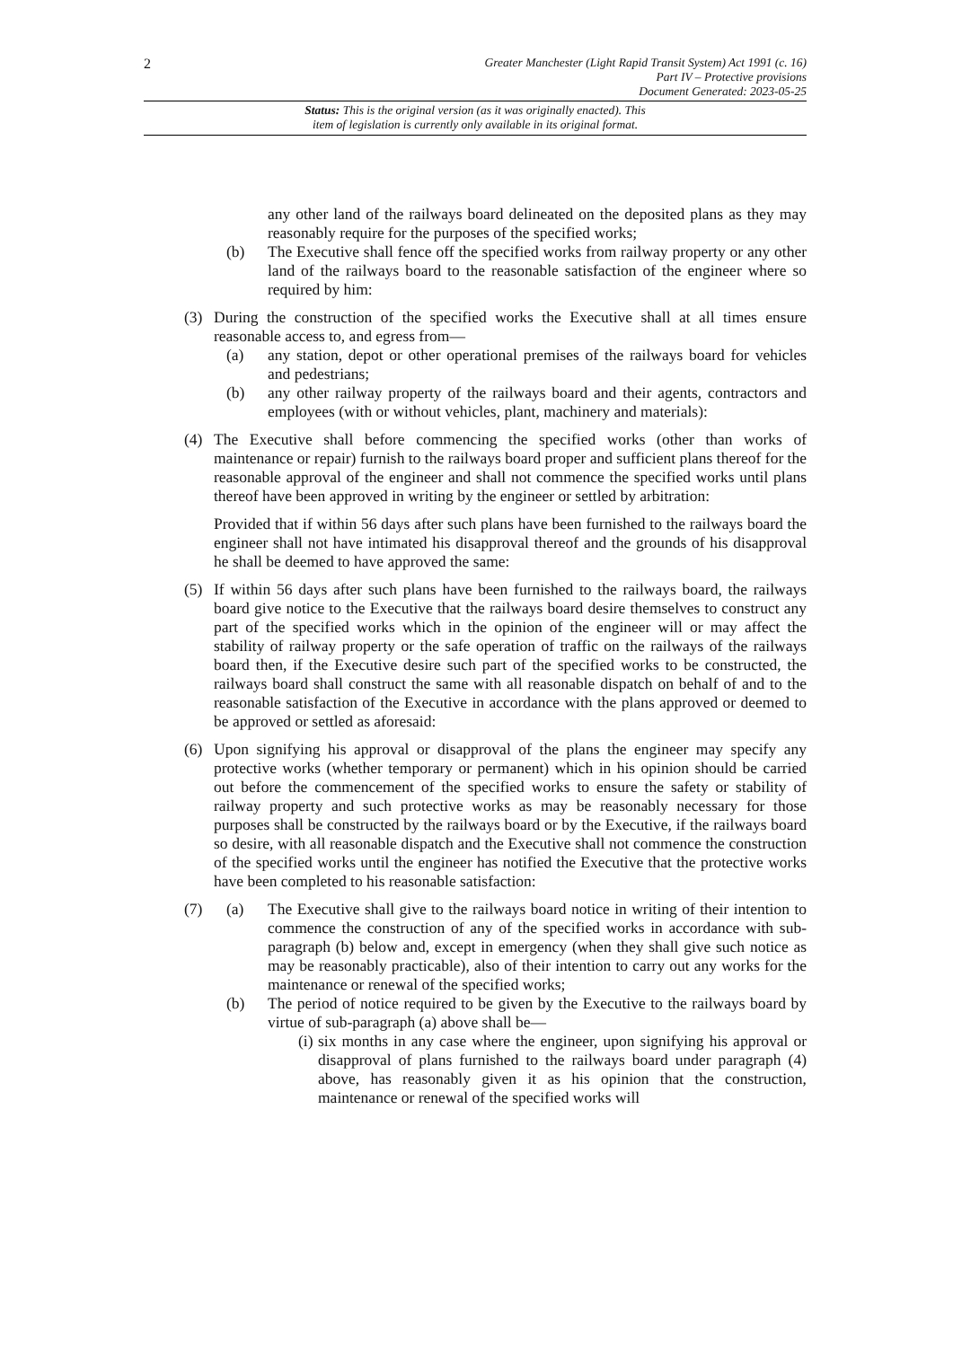2
Greater Manchester (Light Rapid Transit System) Act 1991 (c. 16)
Part IV – Protective provisions
Document Generated: 2023-05-25
Status: This is the original version (as it was originally enacted). This
item of legislation is currently only available in its original format.
any other land of the railways board delineated on the deposited plans as they may reasonably require for the purposes of the specified works;
(b) The Executive shall fence off the specified works from railway property or any other land of the railways board to the reasonable satisfaction of the engineer where so required by him:
(3) During the construction of the specified works the Executive shall at all times ensure reasonable access to, and egress from—
(a) any station, depot or other operational premises of the railways board for vehicles and pedestrians;
(b) any other railway property of the railways board and their agents, contractors and employees (with or without vehicles, plant, machinery and materials):
(4) The Executive shall before commencing the specified works (other than works of maintenance or repair) furnish to the railways board proper and sufficient plans thereof for the reasonable approval of the engineer and shall not commence the specified works until plans thereof have been approved in writing by the engineer or settled by arbitration:
Provided that if within 56 days after such plans have been furnished to the railways board the engineer shall not have intimated his disapproval thereof and the grounds of his disapproval he shall be deemed to have approved the same:
(5) If within 56 days after such plans have been furnished to the railways board, the railways board give notice to the Executive that the railways board desire themselves to construct any part of the specified works which in the opinion of the engineer will or may affect the stability of railway property or the safe operation of traffic on the railways of the railways board then, if the Executive desire such part of the specified works to be constructed, the railways board shall construct the same with all reasonable dispatch on behalf of and to the reasonable satisfaction of the Executive in accordance with the plans approved or deemed to be approved or settled as aforesaid:
(6) Upon signifying his approval or disapproval of the plans the engineer may specify any protective works (whether temporary or permanent) which in his opinion should be carried out before the commencement of the specified works to ensure the safety or stability of railway property and such protective works as may be reasonably necessary for those purposes shall be constructed by the railways board or by the Executive, if the railways board so desire, with all reasonable dispatch and the Executive shall not commence the construction of the specified works until the engineer has notified the Executive that the protective works have been completed to his reasonable satisfaction:
(7) (a) The Executive shall give to the railways board notice in writing of their intention to commence the construction of any of the specified works in accordance with sub-paragraph (b) below and, except in emergency (when they shall give such notice as may be reasonably practicable), also of their intention to carry out any works for the maintenance or renewal of the specified works;
(b) The period of notice required to be given by the Executive to the railways board by virtue of sub-paragraph (a) above shall be—
(i)
six months in any case where the engineer, upon signifying his approval or disapproval of plans furnished to the railways board under paragraph (4) above, has reasonably given it as his opinion that the construction, maintenance or renewal of the specified works will